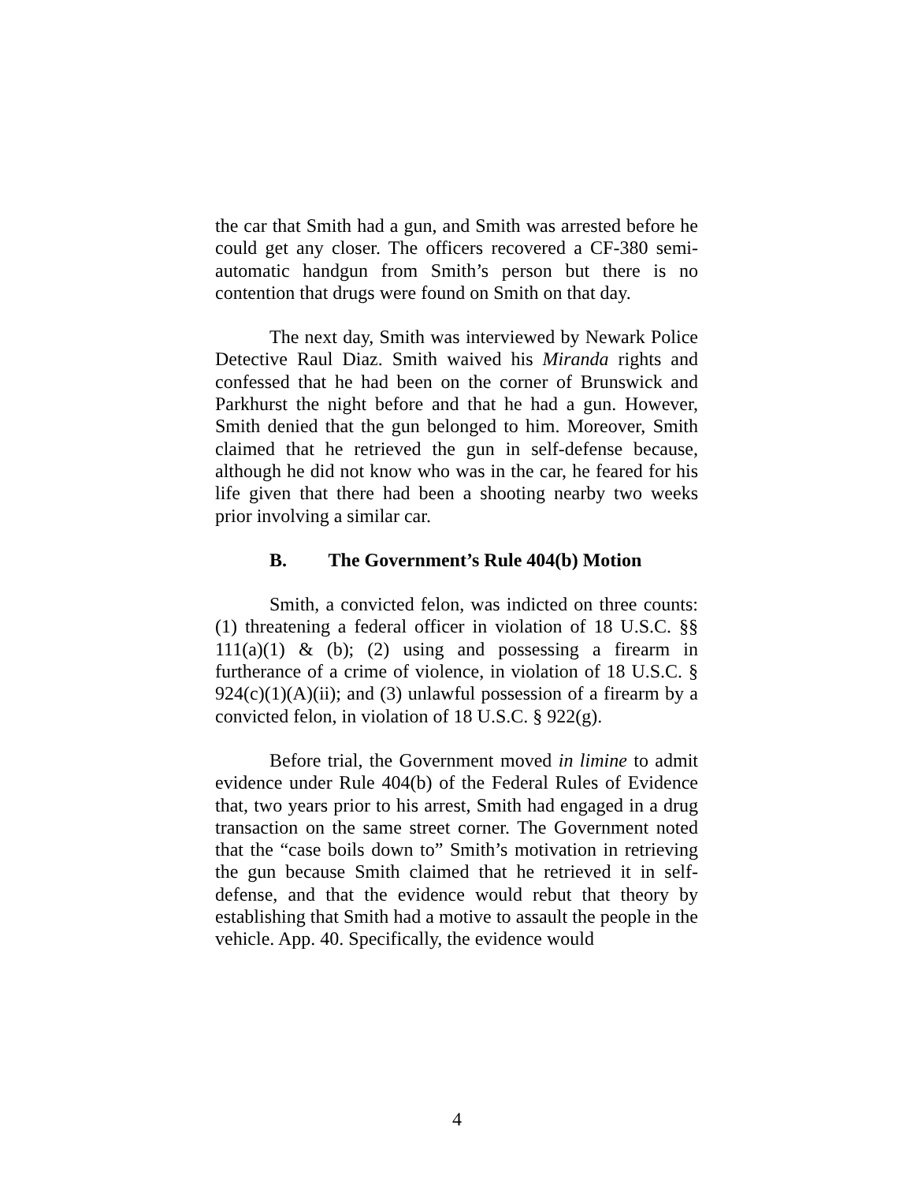the car that Smith had a gun, and Smith was arrested before he could get any closer. The officers recovered a CF-380 semi-automatic handgun from Smith’s person but there is no contention that drugs were found on Smith on that day.
The next day, Smith was interviewed by Newark Police Detective Raul Diaz. Smith waived his Miranda rights and confessed that he had been on the corner of Brunswick and Parkhurst the night before and that he had a gun. However, Smith denied that the gun belonged to him. Moreover, Smith claimed that he retrieved the gun in self-defense because, although he did not know who was in the car, he feared for his life given that there had been a shooting nearby two weeks prior involving a similar car.
B. The Government’s Rule 404(b) Motion
Smith, a convicted felon, was indicted on three counts: (1) threatening a federal officer in violation of 18 U.S.C. §§ 111(a)(1) & (b); (2) using and possessing a firearm in furtherance of a crime of violence, in violation of 18 U.S.C. § 924(c)(1)(A)(ii); and (3) unlawful possession of a firearm by a convicted felon, in violation of 18 U.S.C. § 922(g).
Before trial, the Government moved in limine to admit evidence under Rule 404(b) of the Federal Rules of Evidence that, two years prior to his arrest, Smith had engaged in a drug transaction on the same street corner. The Government noted that the “case boils down to” Smith’s motivation in retrieving the gun because Smith claimed that he retrieved it in self-defense, and that the evidence would rebut that theory by establishing that Smith had a motive to assault the people in the vehicle. App. 40. Specifically, the evidence would
4